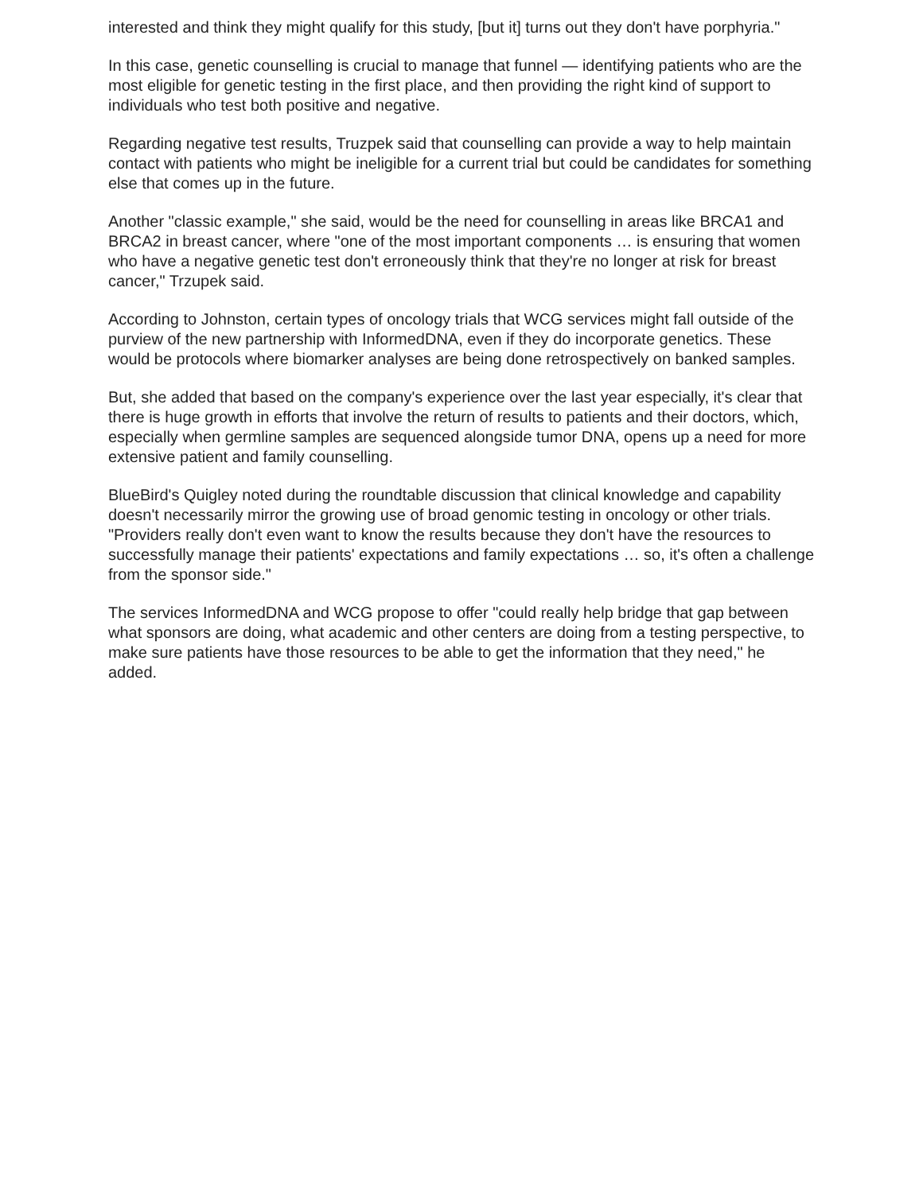interested and think they might qualify for this study, [but it] turns out they don't have porphyria."
In this case, genetic counselling is crucial to manage that funnel — identifying patients who are the most eligible for genetic testing in the first place, and then providing the right kind of support to individuals who test both positive and negative.
Regarding negative test results, Truzpek said that counselling can provide a way to help maintain contact with patients who might be ineligible for a current trial but could be candidates for something else that comes up in the future.
Another "classic example," she said, would be the need for counselling in areas like BRCA1 and BRCA2 in breast cancer, where "one of the most important components … is ensuring that women who have a negative genetic test don't erroneously think that they're no longer at risk for breast cancer," Trzupek said.
According to Johnston, certain types of oncology trials that WCG services might fall outside of the purview of the new partnership with InformedDNA, even if they do incorporate genetics. These would be protocols where biomarker analyses are being done retrospectively on banked samples.
But, she added that based on the company's experience over the last year especially, it's clear that there is huge growth in efforts that involve the return of results to patients and their doctors, which, especially when germline samples are sequenced alongside tumor DNA, opens up a need for more extensive patient and family counselling.
BlueBird's Quigley noted during the roundtable discussion that clinical knowledge and capability doesn't necessarily mirror the growing use of broad genomic testing in oncology or other trials. "Providers really don't even want to know the results because they don't have the resources to successfully manage their patients' expectations and family expectations … so, it's often a challenge from the sponsor side."
The services InformedDNA and WCG propose to offer "could really help bridge that gap between what sponsors are doing, what academic and other centers are doing from a testing perspective, to make sure patients have those resources to be able to get the information that they need," he added.